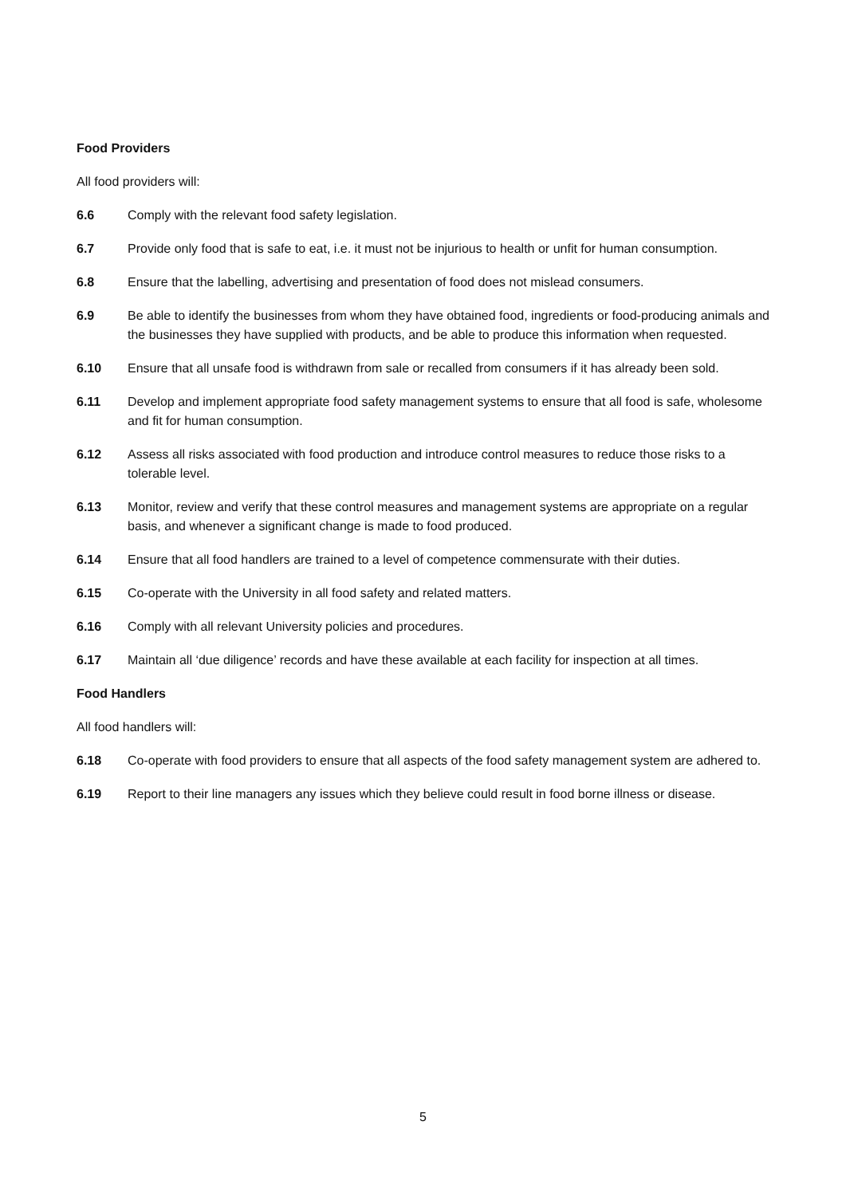Food Providers
All food providers will:
6.6 Comply with the relevant food safety legislation.
6.7 Provide only food that is safe to eat, i.e. it must not be injurious to health or unfit for human consumption.
6.8 Ensure that the labelling, advertising and presentation of food does not mislead consumers.
6.9 Be able to identify the businesses from whom they have obtained food, ingredients or food-producing animals and the businesses they have supplied with products, and be able to produce this information when requested.
6.10 Ensure that all unsafe food is withdrawn from sale or recalled from consumers if it has already been sold.
6.11 Develop and implement appropriate food safety management systems to ensure that all food is safe, wholesome and fit for human consumption.
6.12 Assess all risks associated with food production and introduce control measures to reduce those risks to a tolerable level.
6.13 Monitor, review and verify that these control measures and management systems are appropriate on a regular basis, and whenever a significant change is made to food produced.
6.14 Ensure that all food handlers are trained to a level of competence commensurate with their duties.
6.15 Co-operate with the University in all food safety and related matters.
6.16 Comply with all relevant University policies and procedures.
6.17 Maintain all ‘due diligence’ records and have these available at each facility for inspection at all times.
Food Handlers
All food handlers will:
6.18 Co-operate with food providers to ensure that all aspects of the food safety management system are adhered to.
6.19 Report to their line managers any issues which they believe could result in food borne illness or disease.
5